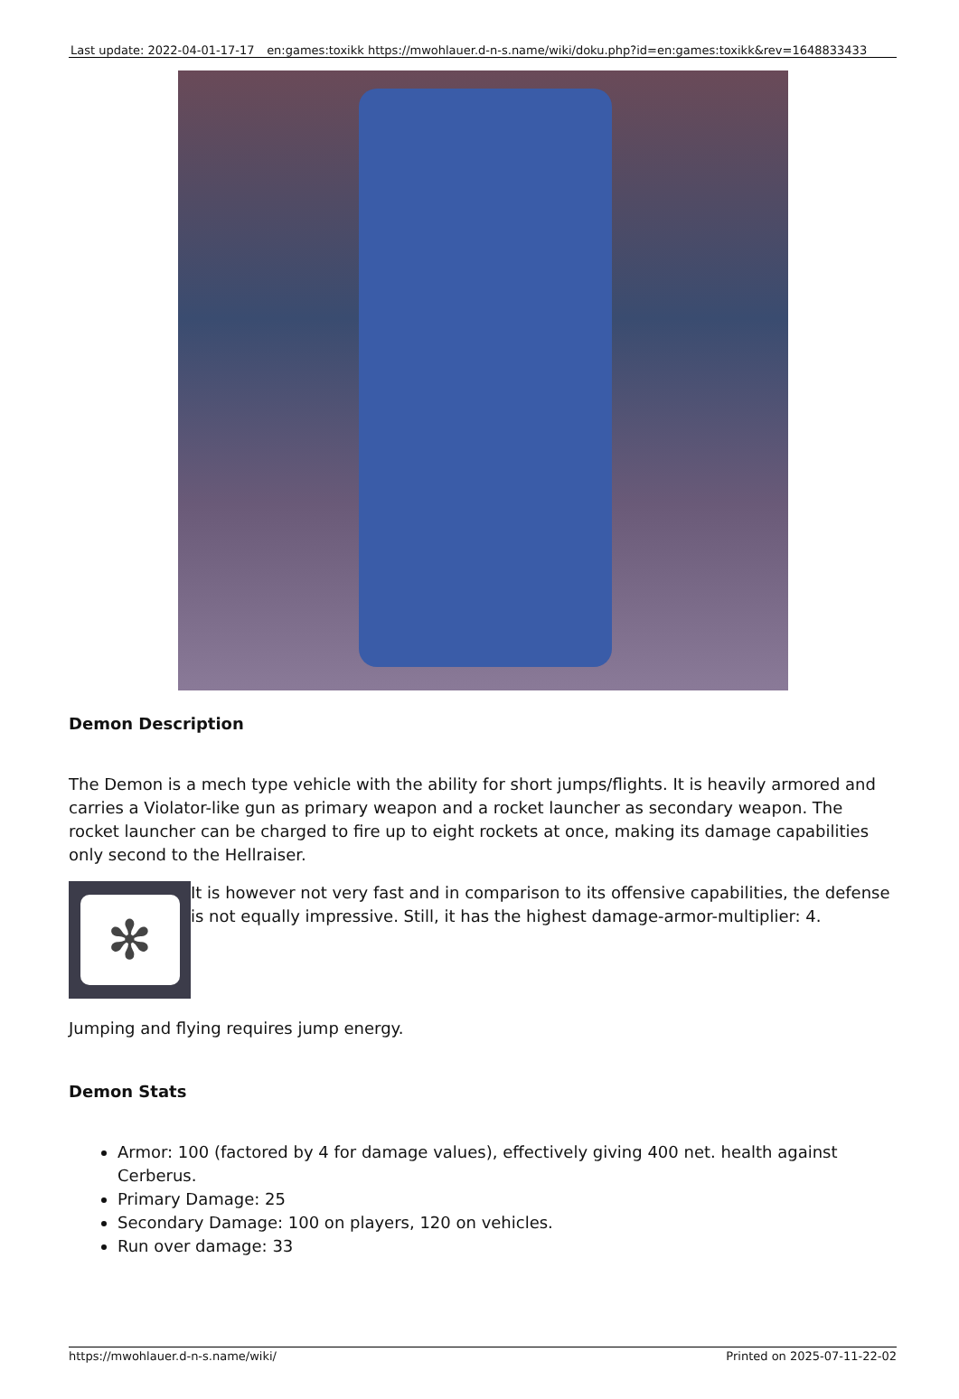| Last update: 2022-04-01-17-17 | en:games:toxikk https://mwohlauer.d-n-s.name/wiki/doku.php?id=en:games:toxikk&rev=1648833433 |
Demon Description
The Demon is a mech type vehicle with the ability for short jumps/flights. It is heavily armored and carries a Violator-like gun as primary weapon and a rocket launcher as secondary weapon. The rocket launcher can be charged to fire up to eight rockets at once, making its damage capabilities only second to the Hellraiser.
✻
It is however not very fast and in comparison to its offensive capabilities, the defense is not equally impressive. Still, it has the highest damage-armor-multiplier: 4.
Jumping and flying requires jump energy.
Demon Stats
Armor: 100 (factored by 4 for damage values), effectively giving 400 net. health against Cerberus.
Primary Damage: 25
Secondary Damage: 100 on players, 120 on vehicles.
Run over damage: 33
https://mwohlauer.d-n-s.name/wiki/ Printed on 2025-07-11-22-02